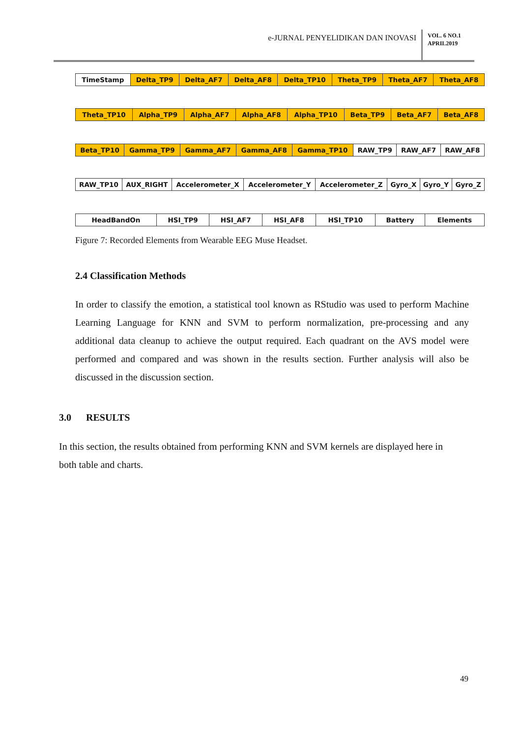e-JURNAL PENYELIDIKAN DAN INOVASI
VOL. 6 NO.1
APRIL2019
| TimeStamp | Delta_TP9 | Delta_AF7 | Delta_AF8 | Delta_TP10 | Theta_TP9 | Theta_AF7 | Theta_AF8 |
| Theta_TP10 | Alpha_TP9 | Alpha_AF7 | Alpha_AF8 | Alpha_TP10 | Beta_TP9 | Beta_AF7 | Beta_AF8 |
| Beta_TP10 | Gamma_TP9 | Gamma_AF7 | Gamma_AF8 | Gamma_TP10 | RAW_TP9 | RAW_AF7 | RAW_AF8 |
| RAW_TP10 | AUX_RIGHT | Accelerometer_X | Accelerometer_Y | Accelerometer_Z | Gyro_X | Gyro_Y | Gyro_Z |
| HeadBandOn | HSI_TP9 | HSI_AF7 | HSI_AF8 | HSI_TP10 | Battery | Elements |
Figure 7: Recorded Elements from Wearable EEG Muse Headset.
2.4 Classification Methods
In order to classify the emotion, a statistical tool known as RStudio was used to perform Machine Learning Language for KNN and SVM to perform normalization, pre-processing and any additional data cleanup to achieve the output required. Each quadrant on the AVS model were performed and compared and was shown in the results section. Further analysis will also be discussed in the discussion section.
3.0 RESULTS
In this section, the results obtained from performing KNN and SVM kernels are displayed here in both table and charts.
49